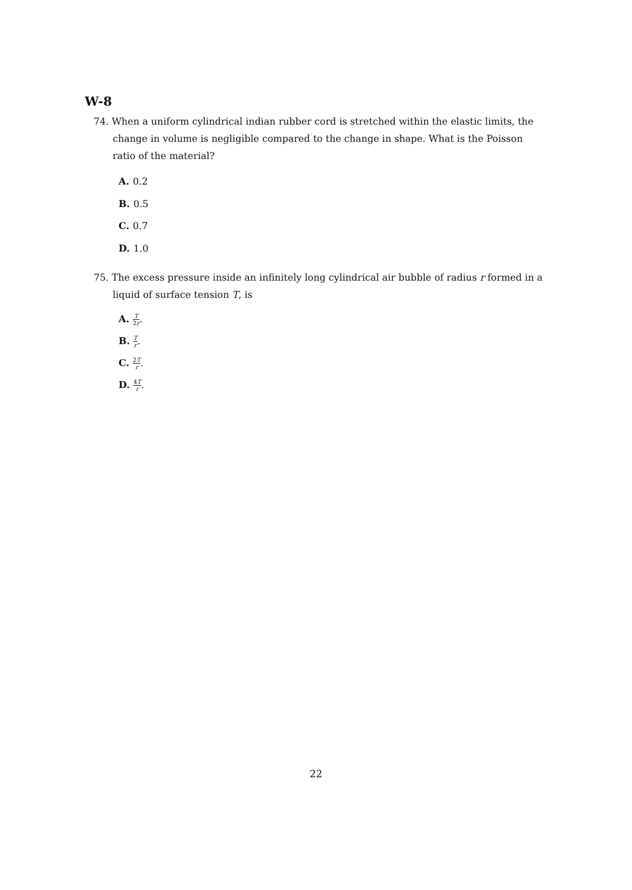W-8
74. When a uniform cylindrical indian rubber cord is stretched within the elastic limits, the change in volume is negligible compared to the change in shape. What is the Poisson ratio of the material?
A. 0.2
B. 0.5
C. 0.7
D. 1.0
75. The excess pressure inside an infinitely long cylindrical air bubble of radius r formed in a liquid of surface tension T, is
A. T 2r.
B. Tr.
C. 2T r.
D. 4T r.
22